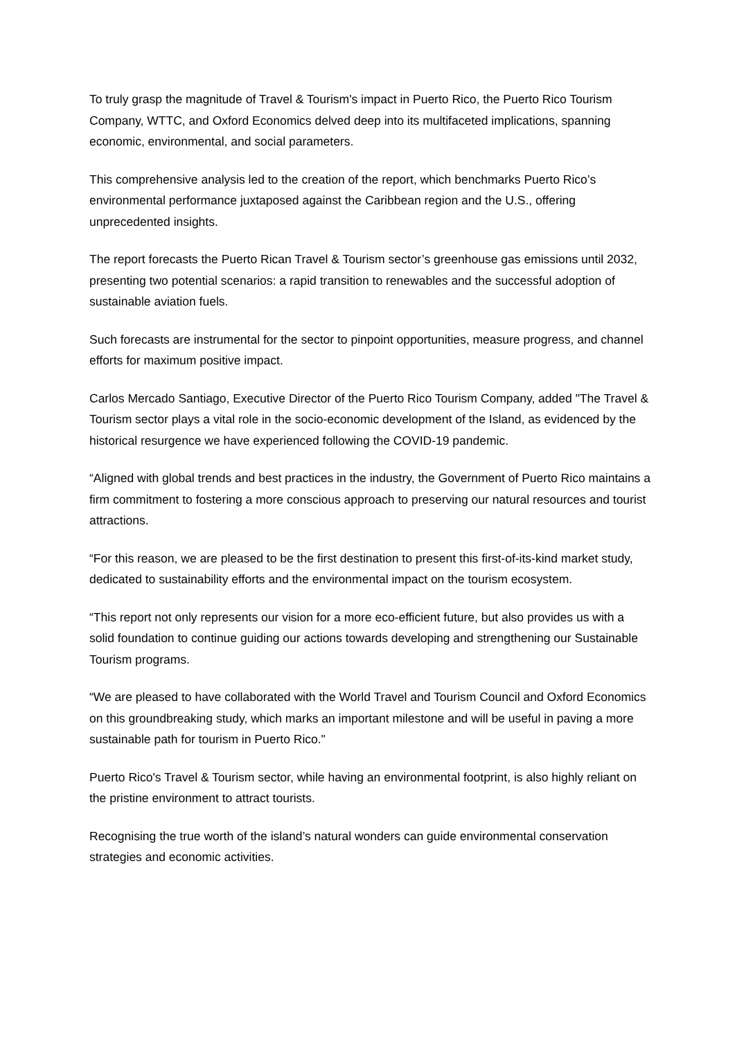To truly grasp the magnitude of Travel & Tourism's impact in Puerto Rico, the Puerto Rico Tourism Company, WTTC, and Oxford Economics delved deep into its multifaceted implications, spanning economic, environmental, and social parameters.
This comprehensive analysis led to the creation of the report, which benchmarks Puerto Rico’s environmental performance juxtaposed against the Caribbean region and the U.S., offering unprecedented insights.
The report forecasts the Puerto Rican Travel & Tourism sector’s greenhouse gas emissions until 2032, presenting two potential scenarios: a rapid transition to renewables and the successful adoption of sustainable aviation fuels.
Such forecasts are instrumental for the sector to pinpoint opportunities, measure progress, and channel efforts for maximum positive impact.
Carlos Mercado Santiago, Executive Director of the Puerto Rico Tourism Company, added "The Travel & Tourism sector plays a vital role in the socio-economic development of the Island, as evidenced by the historical resurgence we have experienced following the COVID-19 pandemic.
“Aligned with global trends and best practices in the industry, the Government of Puerto Rico maintains a firm commitment to fostering a more conscious approach to preserving our natural resources and tourist attractions.
“For this reason, we are pleased to be the first destination to present this first-of-its-kind market study, dedicated to sustainability efforts and the environmental impact on the tourism ecosystem.
“This report not only represents our vision for a more eco-efficient future, but also provides us with a solid foundation to continue guiding our actions towards developing and strengthening our Sustainable Tourism programs.
“We are pleased to have collaborated with the World Travel and Tourism Council and Oxford Economics on this groundbreaking study, which marks an important milestone and will be useful in paving a more sustainable path for tourism in Puerto Rico."
Puerto Rico's Travel & Tourism sector, while having an environmental footprint, is also highly reliant on the pristine environment to attract tourists.
Recognising the true worth of the island’s natural wonders can guide environmental conservation strategies and economic activities.